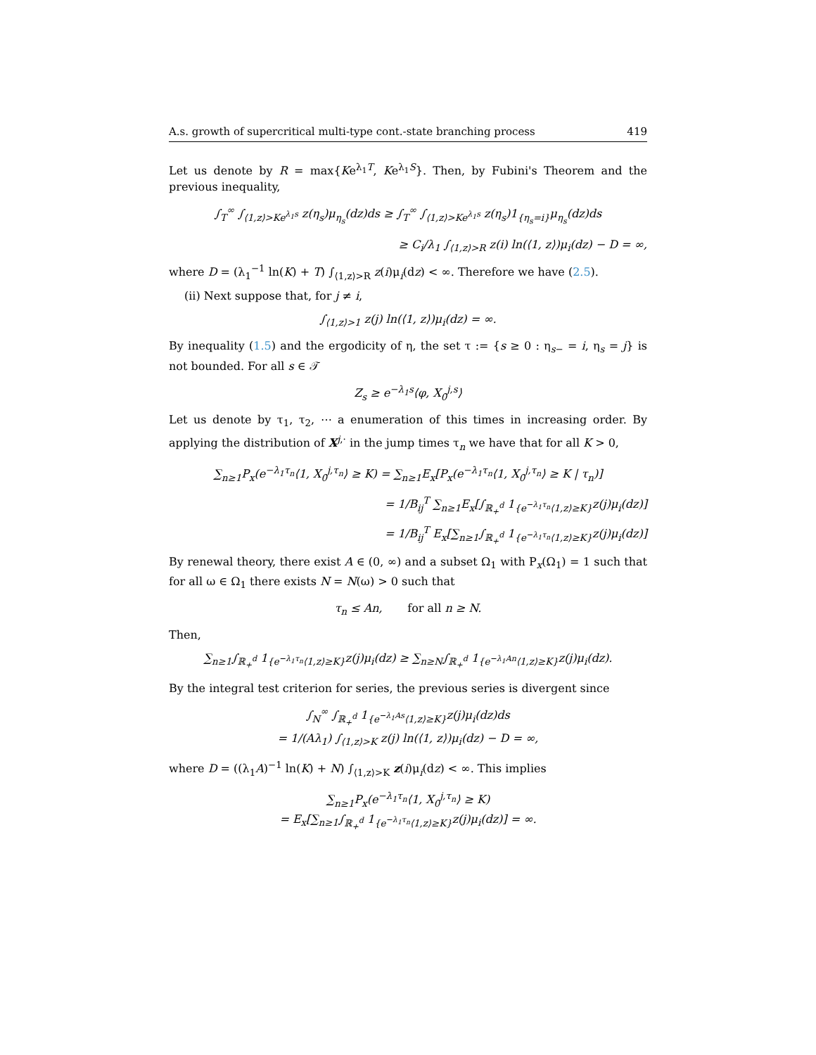A.s. growth of supercritical multi-type cont.-state branching process 419
Let us denote by R = max{Ke<sup>λ<sub>1</sub>T</sup>, Ke<sup>λ<sub>1</sub>S</sup>}. Then, by Fubini's Theorem and the previous inequality,
∫<sub>T</sub><sup>∞</sup> ∫<sub>⟨1,z⟩>Ke<sup>λ<sub>1</sub>s</sup></sub> z(η<sub>s</sub>)μ<sub>η<sub>s</sub></sub>(dz)ds ≥ ∫<sub>T</sub><sup>∞</sup> ∫<sub>⟨1,z⟩>Ke<sup>λ<sub>1</sub>s</sup></sub> z(η<sub>s</sub>)1<sub>{η<sub>s</sub>=i}</sub>μ<sub>η<sub>s</sub></sub>(dz)ds
≥ C<sub>i</sub>/λ<sub>1</sub> ∫<sub>⟨1,z⟩>R</sub> z(i) ln(⟨1, z⟩)μ<sub>i</sub>(dz) − D = ∞,
where D = (λ<sub>1</sub><sup>−1</sup> ln(K) + T) ∫<sub>⟨1,z⟩>R</sub> z(i)μ<sub>i</sub>(dz) < ∞. Therefore we have (2.5).
(ii) Next suppose that, for j ≠ i,
∫<sub>⟨1,z⟩>1</sub> z(j) ln(⟨1, z⟩)μ<sub>i</sub>(dz) = ∞.
By inequality (1.5) and the ergodicity of η, the set τ := {s ≥ 0 : η<sub>s−</sub> = i, η<sub>s</sub> = j} is not bounded. For all s ∈ 𝒯
Z<sub>s</sub> ≥ e<sup>−λ<sub>1</sub>s</sup>⟨φ, X<sub>0</sub><sup>j,s</sup>⟩
Let us denote by τ<sub>1</sub>, τ<sub>2</sub>, ⋯ a enumeration of this times in increasing order. By applying the distribution of X<sup>j,·</sup> in the jump times τ<sub>n</sub> we have that for all K > 0,
∑<sub>n≥1</sub>P<sub>x</sub>(e<sup>−λ<sub>1</sub>τ<sub>n</sub></sup>⟨1, X<sub>0</sub><sup>j,τ<sub>n</sub></sup>⟩ ≥ K) = ∑<sub>n≥1</sub>E<sub>x</sub>[P<sub>x</sub>(e<sup>−λ<sub>1</sub>τ<sub>n</sub></sup>⟨1, X<sub>0</sub><sup>j,τ<sub>n</sub></sup>⟩ ≥ K | τ<sub>n</sub>)]
= 1/B<sub>ij</sub><sup>T</sup> ∑<sub>n≥1</sub>E<sub>x</sub>[∫<sub>ℝ<sub>+</sub><sup>d</sup></sub> 1<sub>{e<sup>−λ<sub>1</sub>τ<sub>n</sub></sup>⟨1,z⟩≥K}</sub>z(j)μ<sub>i</sub>(dz)]
= 1/B<sub>ij</sub><sup>T</sup> E<sub>x</sub>[∑<sub>n≥1</sub>∫<sub>ℝ<sub>+</sub><sup>d</sup></sub> 1<sub>{e<sup>−λ<sub>1</sub>τ<sub>n</sub></sup>⟨1,z⟩≥K}</sub>z(j)μ<sub>i</sub>(dz)]
By renewal theory, there exist A ∈ (0, ∞) and a subset Ω<sub>1</sub> with P<sub>x</sub>(Ω<sub>1</sub>) = 1 such that for all ω ∈ Ω<sub>1</sub> there exists N = N(ω) > 0 such that
τ<sub>n</sub> ≤ An, for all n ≥ N.
Then,
∑<sub>n≥1</sub>∫<sub>ℝ<sub>+</sub><sup>d</sup></sub> 1<sub>{e<sup>−λ<sub>1</sub>τ<sub>n</sub></sup>⟨1,z⟩≥K}</sub>z(j)μ<sub>i</sub>(dz) ≥ ∑<sub>n≥N</sub>∫<sub>ℝ<sub>+</sub><sup>d</sup></sub> 1<sub>{e<sup>−λ<sub>1</sub>An</sup>⟨1,z⟩≥K}</sub>z(j)μ<sub>i</sub>(dz).
By the integral test criterion for series, the previous series is divergent since
∫<sub>N</sub><sup>∞</sup> ∫<sub>ℝ<sub>+</sub><sup>d</sup></sub> 1<sub>{e<sup>−λ<sub>1</sub>As</sup>⟨1,z⟩≥K}</sub>z(j)μ<sub>i</sub>(dz)ds
= 1/(Aλ<sub>1</sub>) ∫<sub>⟨1,z⟩>K</sub> z(j) ln(⟨1, z⟩)μ<sub>i</sub>(dz) − D = ∞,
where D = ((λ<sub>1</sub>A)<sup>−1</sup> ln(K) + N) ∫<sub>⟨1,z⟩>K</sub> z(i)μ<sub>i</sub>(dz) < ∞. This implies
∑<sub>n≥1</sub>P<sub>x</sub>(e<sup>−λ<sub>1</sub>τ<sub>n</sub></sup>⟨1, X<sub>0</sub><sup>j,τ<sub>n</sub></sup>⟩ ≥ K)
= E<sub>x</sub>[∑<sub>n≥1</sub>∫<sub>ℝ<sub>+</sub><sup>d</sup></sub> 1<sub>{e<sup>−λ<sub>1</sub>τ<sub>n</sub></sup>⟨1,z⟩≥K}</sub>z(j)μ<sub>i</sub>(dz)] = ∞.